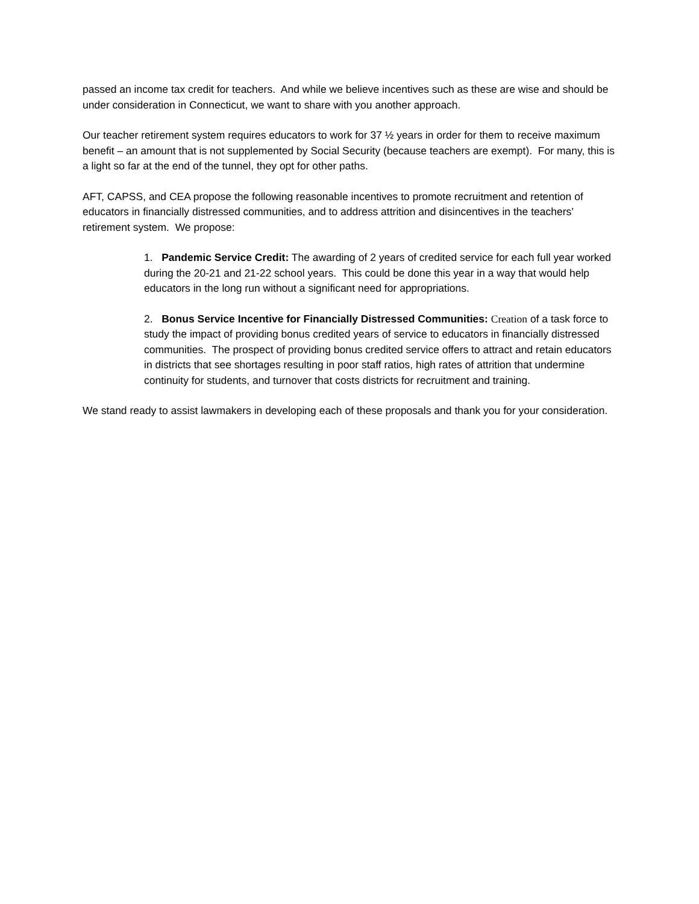passed an income tax credit for teachers. And while we believe incentives such as these are wise and should be under consideration in Connecticut, we want to share with you another approach.
Our teacher retirement system requires educators to work for 37 ½ years in order for them to receive maximum benefit – an amount that is not supplemented by Social Security (because teachers are exempt). For many, this is a light so far at the end of the tunnel, they opt for other paths.
AFT, CAPSS, and CEA propose the following reasonable incentives to promote recruitment and retention of educators in financially distressed communities, and to address attrition and disincentives in the teachers’ retirement system. We propose:
1. Pandemic Service Credit: The awarding of 2 years of credited service for each full year worked during the 20-21 and 21-22 school years. This could be done this year in a way that would help educators in the long run without a significant need for appropriations.
2. Bonus Service Incentive for Financially Distressed Communities: Creation of a task force to study the impact of providing bonus credited years of service to educators in financially distressed communities. The prospect of providing bonus credited service offers to attract and retain educators in districts that see shortages resulting in poor staff ratios, high rates of attrition that undermine continuity for students, and turnover that costs districts for recruitment and training.
We stand ready to assist lawmakers in developing each of these proposals and thank you for your consideration.